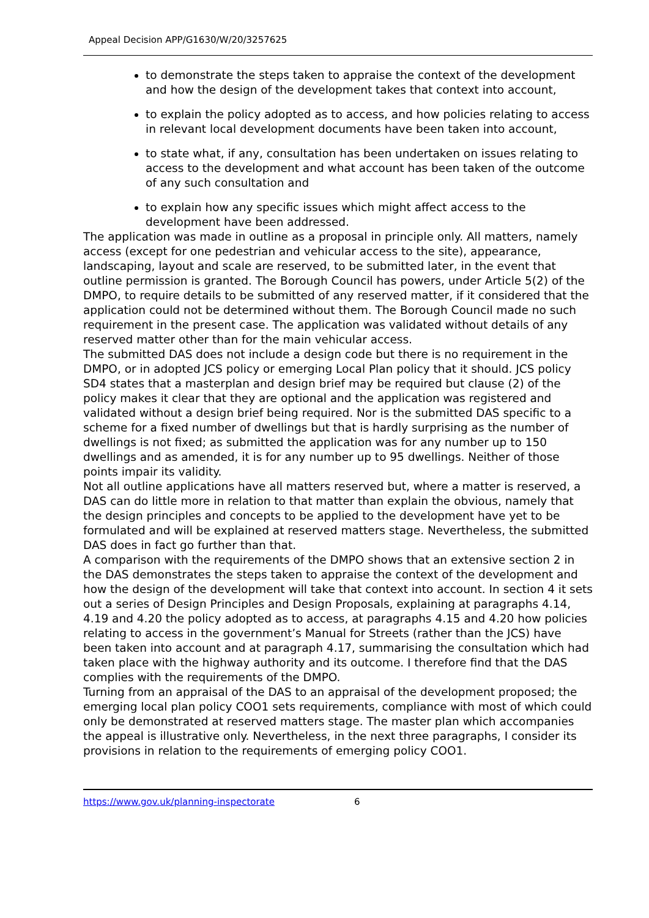Appeal Decision APP/G1630/W/20/3257625
to demonstrate the steps taken to appraise the context of the development and how the design of the development takes that context into account,
to explain the policy adopted as to access, and how policies relating to access in relevant local development documents have been taken into account,
to state what, if any, consultation has been undertaken on issues relating to access to the development and what account has been taken of the outcome of any such consultation and
to explain how any specific issues which might affect access to the development have been addressed.
The application was made in outline as a proposal in principle only. All matters, namely access (except for one pedestrian and vehicular access to the site), appearance, landscaping, layout and scale are reserved, to be submitted later, in the event that outline permission is granted. The Borough Council has powers, under Article 5(2) of the DMPO, to require details to be submitted of any reserved matter, if it considered that the application could not be determined without them. The Borough Council made no such requirement in the present case. The application was validated without details of any reserved matter other than for the main vehicular access.
The submitted DAS does not include a design code but there is no requirement in the DMPO, or in adopted JCS policy or emerging Local Plan policy that it should. JCS policy SD4 states that a masterplan and design brief may be required but clause (2) of the policy makes it clear that they are optional and the application was registered and validated without a design brief being required. Nor is the submitted DAS specific to a scheme for a fixed number of dwellings but that is hardly surprising as the number of dwellings is not fixed; as submitted the application was for any number up to 150 dwellings and as amended, it is for any number up to 95 dwellings. Neither of those points impair its validity.
Not all outline applications have all matters reserved but, where a matter is reserved, a DAS can do little more in relation to that matter than explain the obvious, namely that the design principles and concepts to be applied to the development have yet to be formulated and will be explained at reserved matters stage. Nevertheless, the submitted DAS does in fact go further than that.
A comparison with the requirements of the DMPO shows that an extensive section 2 in the DAS demonstrates the steps taken to appraise the context of the development and how the design of the development will take that context into account. In section 4 it sets out a series of Design Principles and Design Proposals, explaining at paragraphs 4.14, 4.19 and 4.20 the policy adopted as to access, at paragraphs 4.15 and 4.20 how policies relating to access in the government’s Manual for Streets (rather than the JCS) have been taken into account and at paragraph 4.17, summarising the consultation which had taken place with the highway authority and its outcome. I therefore find that the DAS complies with the requirements of the DMPO.
Turning from an appraisal of the DAS to an appraisal of the development proposed; the emerging local plan policy COO1 sets requirements, compliance with most of which could only be demonstrated at reserved matters stage. The master plan which accompanies the appeal is illustrative only. Nevertheless, in the next three paragraphs, I consider its provisions in relation to the requirements of emerging policy COO1.
https://www.gov.uk/planning-inspectorate 6